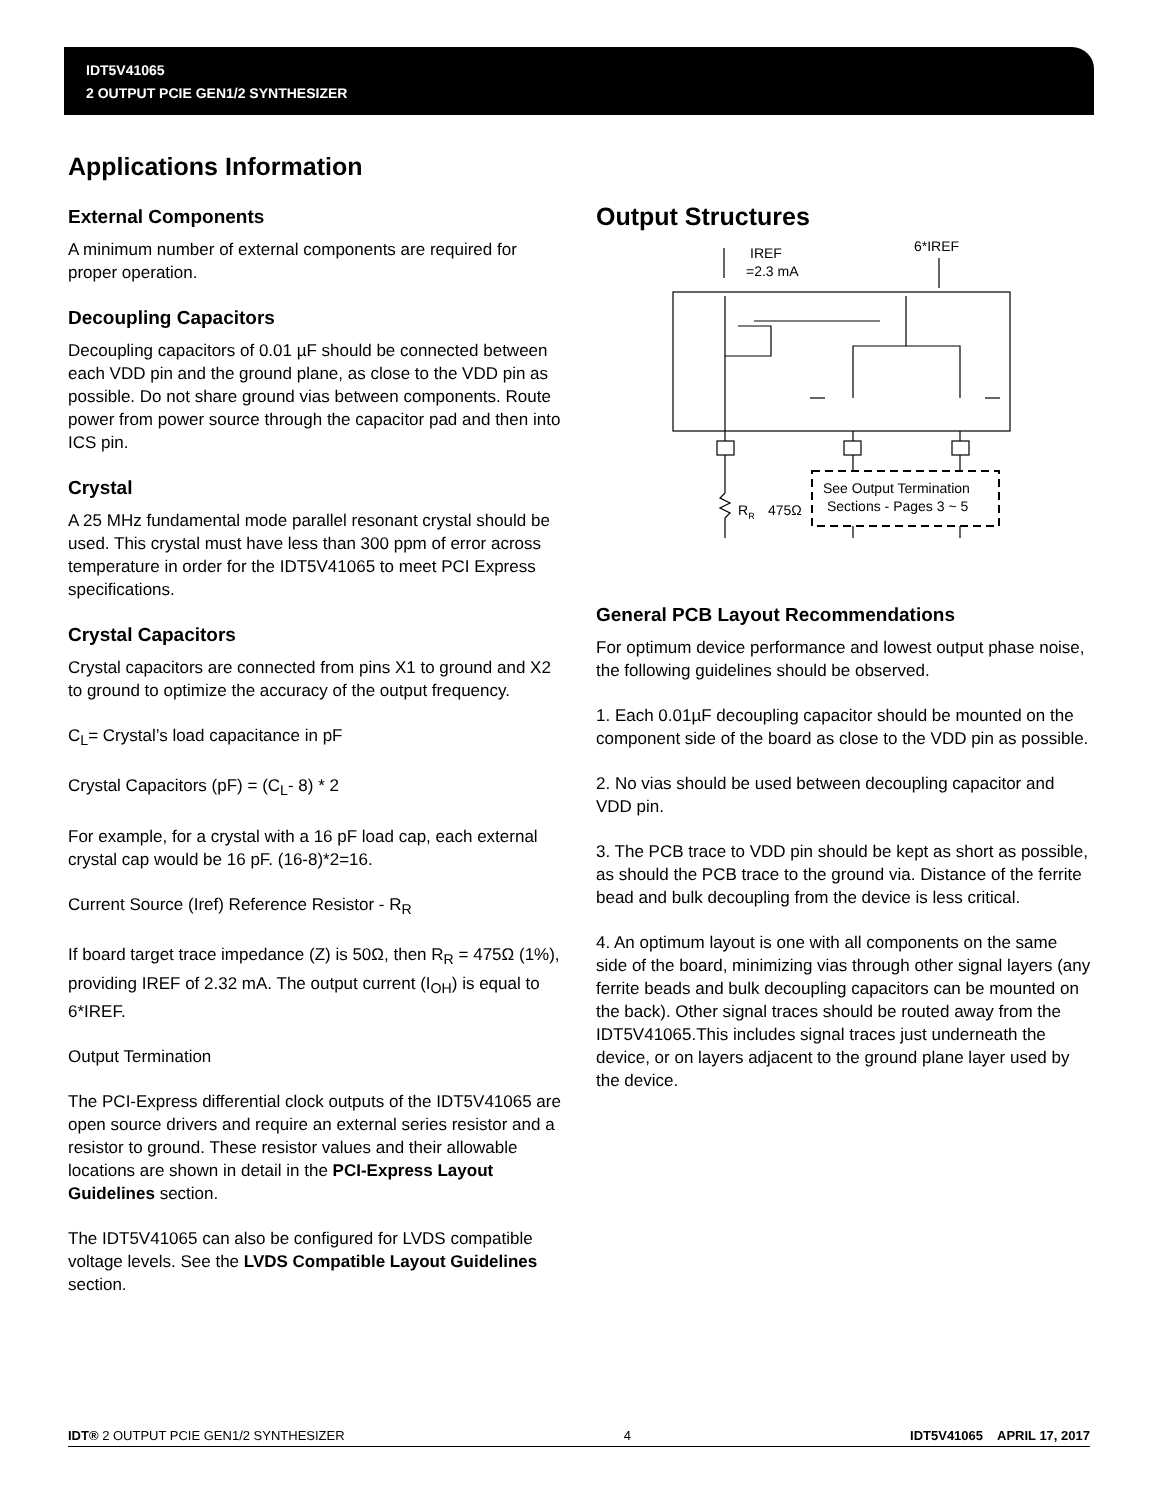IDT5V41065
2 OUTPUT PCIE GEN1/2 SYNTHESIZER
Applications Information
External Components
A minimum number of external components are required for proper operation.
Decoupling Capacitors
Decoupling capacitors of 0.01 µF should be connected between each VDD pin and the ground plane, as close to the VDD pin as possible. Do not share ground vias between components. Route power from power source through the capacitor pad and then into ICS pin.
Crystal
A 25 MHz fundamental mode parallel resonant crystal should be used. This crystal must have less than 300 ppm of error across temperature in order for the IDT5V41065 to meet PCI Express specifications.
Crystal Capacitors
Crystal capacitors are connected from pins X1 to ground and X2 to ground to optimize the accuracy of the output frequency.
C<sub>L</sub>= Crystal’s load capacitance in pF
Crystal Capacitors (pF) = (C<sub>L</sub>- 8) * 2
For example, for a crystal with a 16 pF load cap, each external crystal cap would be 16 pF. (16-8)*2=16.
Current Source (Iref) Reference Resistor - R<sub>R</sub>
If board target trace impedance (Z) is 50Ω, then R<sub>R</sub> = 475Ω (1%), providing IREF of 2.32 mA. The output current (I<sub>OH</sub>) is equal to 6*IREF.
Output Termination
The PCI-Express differential clock outputs of the IDT5V41065 are open source drivers and require an external series resistor and a resistor to ground. These resistor values and their allowable locations are shown in detail in the PCI-Express Layout Guidelines section.
The IDT5V41065 can also be configured for LVDS compatible voltage levels. See the LVDS Compatible Layout Guidelines section.
Output Structures
IREF
=2.3 mA
6*IREF
RR
475Ω
See Output Termination
Sections - Pages 3 ~ 5
General PCB Layout Recommendations
For optimum device performance and lowest output phase noise, the following guidelines should be observed.
1. Each 0.01µF decoupling capacitor should be mounted on the component side of the board as close to the VDD pin as possible.
2. No vias should be used between decoupling capacitor and VDD pin.
3. The PCB trace to VDD pin should be kept as short as possible, as should the PCB trace to the ground via. Distance of the ferrite bead and bulk decoupling from the device is less critical.
4. An optimum layout is one with all components on the same side of the board, minimizing vias through other signal layers (any ferrite beads and bulk decoupling capacitors can be mounted on the back). Other signal traces should be routed away from the IDT5V41065.This includes signal traces just underneath the device, or on layers adjacent to the ground plane layer used by the device.
IDT® 2 OUTPUT PCIE GEN1/2 SYNTHESIZER 4 IDT5V41065 APRIL 17, 2017